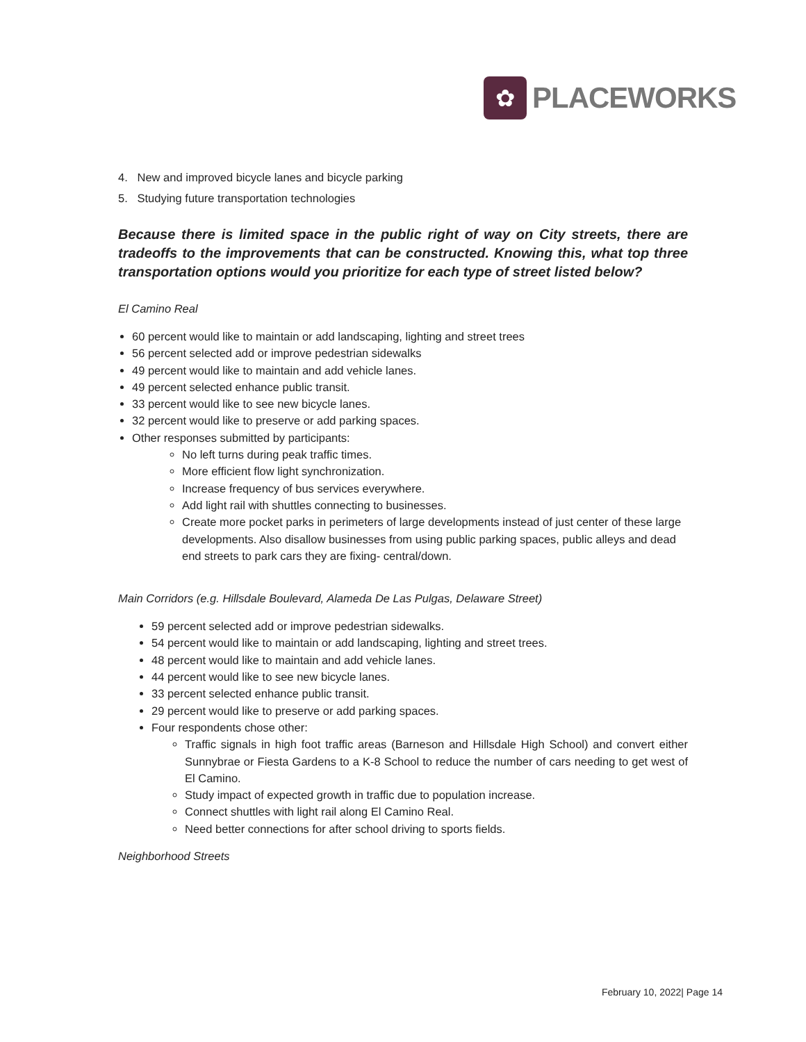✿
PLACEWORKS
4. New and improved bicycle lanes and bicycle parking
5. Studying future transportation technologies
Because there is limited space in the public right of way on City streets, there are tradeoffs to the improvements that can be constructed. Knowing this, what top three transportation options would you prioritize for each type of street listed below?
El Camino Real
60 percent would like to maintain or add landscaping, lighting and street trees
56 percent selected add or improve pedestrian sidewalks
49 percent would like to maintain and add vehicle lanes.
49 percent selected enhance public transit.
33 percent would like to see new bicycle lanes.
32 percent would like to preserve or add parking spaces.
Other responses submitted by participants:
No left turns during peak traffic times.
More efficient flow light synchronization.
Increase frequency of bus services everywhere.
Add light rail with shuttles connecting to businesses.
Create more pocket parks in perimeters of large developments instead of just center of these large developments. Also disallow businesses from using public parking spaces, public alleys and dead end streets to park cars they are fixing- central/down.
Main Corridors (e.g. Hillsdale Boulevard, Alameda De Las Pulgas, Delaware Street)
59 percent selected add or improve pedestrian sidewalks.
54 percent would like to maintain or add landscaping, lighting and street trees.
48 percent would like to maintain and add vehicle lanes.
44 percent would like to see new bicycle lanes.
33 percent selected enhance public transit.
29 percent would like to preserve or add parking spaces.
Four respondents chose other:
Traffic signals in high foot traffic areas (Barneson and Hillsdale High School) and convert either Sunnybrae or Fiesta Gardens to a K-8 School to reduce the number of cars needing to get west of El Camino.
Study impact of expected growth in traffic due to population increase.
Connect shuttles with light rail along El Camino Real.
Need better connections for after school driving to sports fields.
Neighborhood Streets
February 10, 2022| Page 14